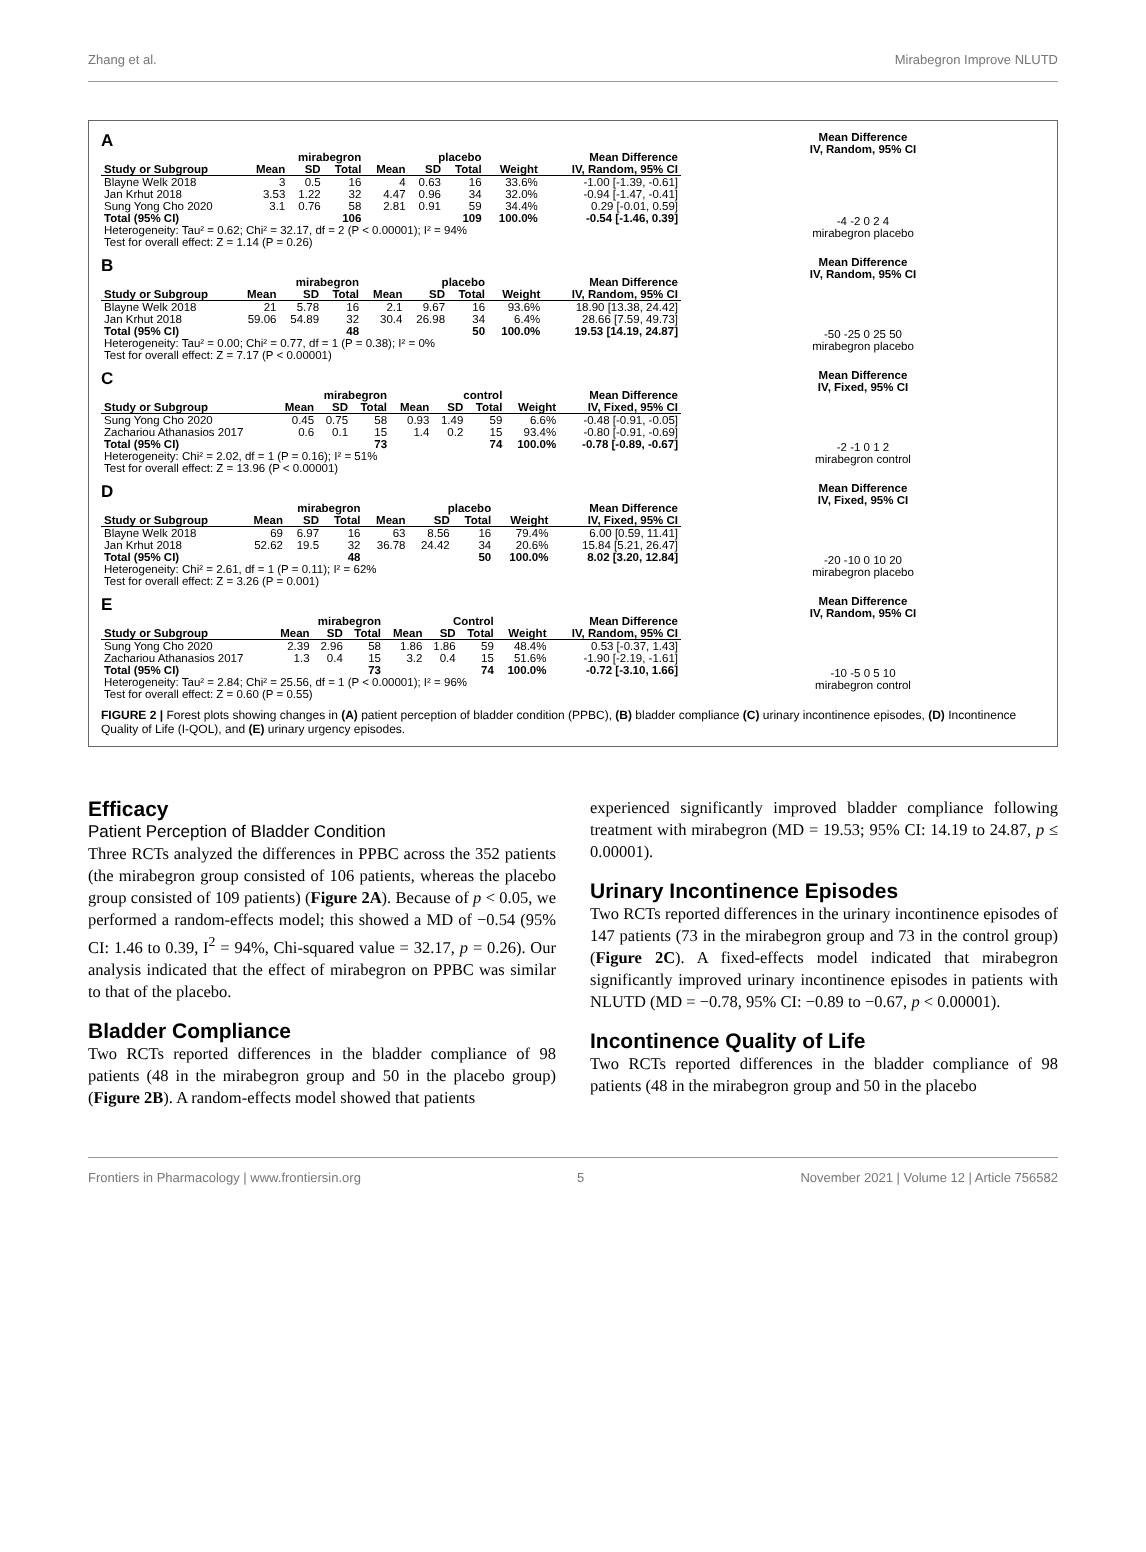Zhang et al. Mirabegron Improve NLUTD
A
| | mirabegron | | | placebo | | | | Mean Difference |
| --- | --- | --- | --- | --- | --- | --- | --- | --- |
| Study or Subgroup | Mean | SD | Total | Mean | SD | Total | Weight | IV, Random, 95% CI |
| Blayne Welk 2018 | 3 | 0.5 | 16 | 4 | 0.63 | 16 | 33.6% | -1.00 [-1.39, -0.61] |
| Jan Krhut 2018 | 3.53 | 1.22 | 32 | 4.47 | 0.96 | 34 | 32.0% | -0.94 [-1.47, -0.41] |
| Sung Yong Cho 2020 | 3.1 | 0.76 | 58 | 2.81 | 0.91 | 59 | 34.4% | 0.29 [-0.01, 0.59] |
| Total (95% CI) | | | 106 | | | 109 | 100.0% | -0.54 [-1.46, 0.39] |
| Heterogeneity: Tau² = 0.62; Chi² = 32.17, df = 2 (P < 0.00001); I² = 94% | | | | | | | | |
| Test for overall effect: Z = 1.14 (P = 0.26) | | | | | | | | |
Mean Difference
IV, Random, 95% CI
-4 -2 0 2 4
mirabegron placebo
B
| | mirabegron | | | placebo | | | | Mean Difference |
| --- | --- | --- | --- | --- | --- | --- | --- | --- |
| Study or Subgroup | Mean | SD | Total | Mean | SD | Total | Weight | IV, Random, 95% CI |
| Blayne Welk 2018 | 21 | 5.78 | 16 | 2.1 | 9.67 | 16 | 93.6% | 18.90 [13.38, 24.42] |
| Jan Krhut 2018 | 59.06 | 54.89 | 32 | 30.4 | 26.98 | 34 | 6.4% | 28.66 [7.59, 49.73] |
| Total (95% CI) | | | 48 | | | 50 | 100.0% | 19.53 [14.19, 24.87] |
| Heterogeneity: Tau² = 0.00; Chi² = 0.77, df = 1 (P = 0.38); I² = 0% | | | | | | | | |
| Test for overall effect: Z = 7.17 (P < 0.00001) | | | | | | | | |
Mean Difference
IV, Random, 95% CI
-50 -25 0 25 50
mirabegron placebo
C
| | mirabegron | | | control | | | | Mean Difference |
| --- | --- | --- | --- | --- | --- | --- | --- | --- |
| Study or Subgroup | Mean | SD | Total | Mean | SD | Total | Weight | IV, Fixed, 95% CI |
| Sung Yong Cho 2020 | 0.45 | 0.75 | 58 | 0.93 | 1.49 | 59 | 6.6% | -0.48 [-0.91, -0.05] |
| Zachariou Athanasios 2017 | 0.6 | 0.1 | 15 | 1.4 | 0.2 | 15 | 93.4% | -0.80 [-0.91, -0.69] |
| Total (95% CI) | | | 73 | | | 74 | 100.0% | -0.78 [-0.89, -0.67] |
| Heterogeneity: Chi² = 2.02, df = 1 (P = 0.16); I² = 51% | | | | | | | | |
| Test for overall effect: Z = 13.96 (P < 0.00001) | | | | | | | | |
Mean Difference
IV, Fixed, 95% CI
-2 -1 0 1 2
mirabegron control
D
| | mirabegron | | | placebo | | | | Mean Difference |
| --- | --- | --- | --- | --- | --- | --- | --- | --- |
| Study or Subgroup | Mean | SD | Total | Mean | SD | Total | Weight | IV, Fixed, 95% CI |
| Blayne Welk 2018 | 69 | 6.97 | 16 | 63 | 8.56 | 16 | 79.4% | 6.00 [0.59, 11.41] |
| Jan Krhut 2018 | 52.62 | 19.5 | 32 | 36.78 | 24.42 | 34 | 20.6% | 15.84 [5.21, 26.47] |
| Total (95% CI) | | | 48 | | | 50 | 100.0% | 8.02 [3.20, 12.84] |
| Heterogeneity: Chi² = 2.61, df = 1 (P = 0.11); I² = 62% | | | | | | | | |
| Test for overall effect: Z = 3.26 (P = 0.001) | | | | | | | | |
Mean Difference
IV, Fixed, 95% CI
-20 -10 0 10 20
mirabegron placebo
E
| | mirabegron | | | Control | | | | Mean Difference |
| --- | --- | --- | --- | --- | --- | --- | --- | --- |
| Study or Subgroup | Mean | SD | Total | Mean | SD | Total | Weight | IV, Random, 95% CI |
| Sung Yong Cho 2020 | 2.39 | 2.96 | 58 | 1.86 | 1.86 | 59 | 48.4% | 0.53 [-0.37, 1.43] |
| Zachariou Athanasios 2017 | 1.3 | 0.4 | 15 | 3.2 | 0.4 | 15 | 51.6% | -1.90 [-2.19, -1.61] |
| Total (95% CI) | | | 73 | | | 74 | 100.0% | -0.72 [-3.10, 1.66] |
| Heterogeneity: Tau² = 2.84; Chi² = 25.56, df = 1 (P < 0.00001); I² = 96% | | | | | | | | |
| Test for overall effect: Z = 0.60 (P = 0.55) | | | | | | | | |
Mean Difference
IV, Random, 95% CI
-10 -5 0 5 10
mirabegron control
FIGURE 2 | Forest plots showing changes in (A) patient perception of bladder condition (PPBC), (B) bladder compliance (C) urinary incontinence episodes, (D) Incontinence Quality of Life (I-QOL), and (E) urinary urgency episodes.
Efficacy
Patient Perception of Bladder Condition
Three RCTs analyzed the differences in PPBC across the 352 patients (the mirabegron group consisted of 106 patients, whereas the placebo group consisted of 109 patients) (Figure 2A). Because of p < 0.05, we performed a random-effects model; this showed a MD of −0.54 (95% CI: 1.46 to 0.39, I<sup>2</sup> = 94%, Chi-squared value = 32.17, p = 0.26). Our analysis indicated that the effect of mirabegron on PPBC was similar to that of the placebo.
Bladder Compliance
Two RCTs reported differences in the bladder compliance of 98 patients (48 in the mirabegron group and 50 in the placebo group) (Figure 2B). A random-effects model showed that patients
experienced significantly improved bladder compliance following treatment with mirabegron (MD = 19.53; 95% CI: 14.19 to 24.87, p ≤ 0.00001).
Urinary Incontinence Episodes
Two RCTs reported differences in the urinary incontinence episodes of 147 patients (73 in the mirabegron group and 73 in the control group) (Figure 2C). A fixed-effects model indicated that mirabegron significantly improved urinary incontinence episodes in patients with NLUTD (MD = −0.78, 95% CI: −0.89 to −0.67, p < 0.00001).
Incontinence Quality of Life
Two RCTs reported differences in the bladder compliance of 98 patients (48 in the mirabegron group and 50 in the placebo
Frontiers in Pharmacology | www.frontiersin.org 5 November 2021 | Volume 12 | Article 756582